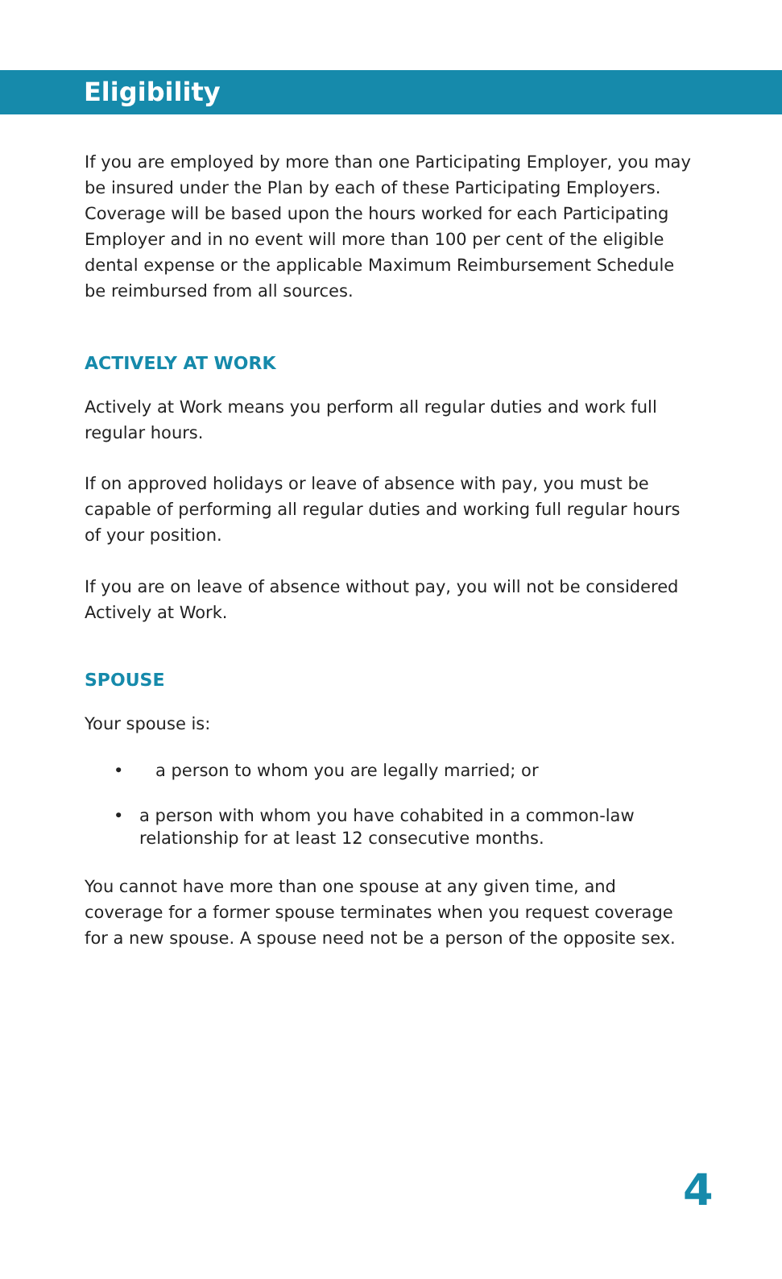Eligibility
If you are employed by more than one Participating Employer, you may be insured under the Plan by each of these Participating Employers. Coverage will be based upon the hours worked for each Participating Employer and in no event will more than 100 per cent of the eligible dental expense or the applicable Maximum Reimbursement Schedule be reimbursed from all sources.
ACTIVELY AT WORK
Actively at Work means you perform all regular duties and work full regular hours.
If on approved holidays or leave of absence with pay, you must be capable of performing all regular duties and working full regular hours of your position.
If you are on leave of absence without pay, you will not be considered Actively at Work.
SPOUSE
Your spouse is:
• a person to whom you are legally married; or
• a person with whom you have cohabited in a common-law relationship for at least 12 consecutive months.
You cannot have more than one spouse at any given time, and coverage for a former spouse terminates when you request coverage for a new spouse. A spouse need not be a person of the opposite sex.
4